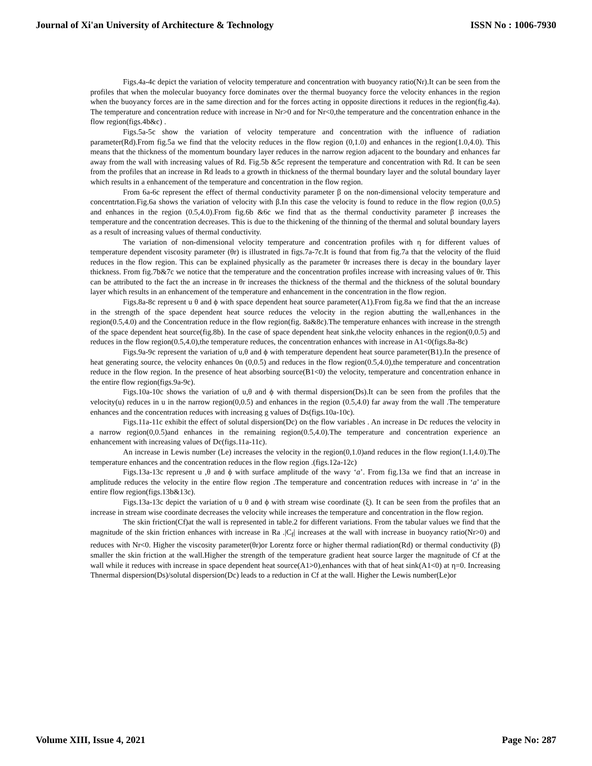Journal of Xi'an University of Architecture & Technology ISSN No : 1006-7930
Figs.4a-4c depict the variation of velocity temperature and concentration with buoyancy ratio(Nr).It can be seen from the profiles that when the molecular buoyancy force dominates over the thermal buoyancy force the velocity enhances in the region when the buoyancy forces are in the same direction and for the forces acting in opposite directions it reduces in the region(fig.4a). The temperature and concentration reduce with increase in Nr>0 and for Nr<0,the temperature and the concentration enhance in the flow region(figs.4b&c) .
Figs.5a-5c show the variation of velocity temperature and concentration with the influence of radiation parameter(Rd).From fig.5a we find that the velocity reduces in the flow region (0,1.0) and enhances in the region(1.0,4.0). This means that the thickness of the momentum boundary layer reduces in the narrow region adjacent to the boundary and enhances far away from the wall with increasing values of Rd. Fig.5b &5c represent the temperature and concentration with Rd. It can be seen from the profiles that an increase in Rd leads to a growth in thickness of the thermal boundary layer and the solutal boundary layer which results in a enhancement of the temperature and concentration in the flow region.
From 6a-6c represent the effect of thermal conductivity parameter β on the non-dimensional velocity temperature and concentrtation.Fig.6a shows the variation of velocity with β.In this case the velocity is found to reduce in the flow region (0,0.5) and enhances in the region (0.5,4.0).From fig.6b &6c we find that as the thermal conductivity parameter β increases the temperature and the concentration decreases. This is due to the thickening of the thinning of the thermal and solutal boundary layers as a result of increasing values of thermal conductivity.
The variation of non-dimensional velocity temperature and concentration profiles with η for different values of temperature dependent viscosity parameter (θr) is illustrated in figs.7a-7c.It is found that from fig.7a that the velocity of the fluid reduces in the flow region. This can be explained physically as the parameter θr increases there is decay in the boundary layer thickness. From fig.7b&7c we notice that the temperature and the concentration profiles increase with increasing values of θr. This can be attributed to the fact the an increase in θr increases the thickness of the thermal and the thickness of the solutal boundary layer which results in an enhancement of the temperature and enhancement in the concentration in the flow region.
Figs.8a-8c represent u θ and ϕ with space dependent heat source parameter(A1).From fig.8a we find that the an increase in the strength of the space dependent heat source reduces the velocity in the region abutting the wall,enhances in the region(0.5,4.0) and the Concentration reduce in the flow region(fig. 8a&8c).The temperature enhances with increase in the strength of the space dependent heat source(fig.8b). In the case of space dependent heat sink,the velocity enhances in the region(0,0.5) and reduces in the flow region(0.5,4.0),the temperature reduces, the concentration enhances with increase in A1<0(figs.8a-8c)
Figs.9a-9c represent the variation of u,θ and ϕ with temperature dependent heat source parameter(B1).In the presence of heat generating source, the velocity enhances 0n (0,0.5) and reduces in the flow region(0.5,4.0),the temperature and concentration reduce in the flow region. In the presence of heat absorbing source(B1<0) the velocity, temperature and concentration enhance in the entire flow region(figs.9a-9c).
Figs.10a-10c shows the variation of u,θ and ϕ with thermal dispersion(Ds).It can be seen from the profiles that the velocity(u) reduces in u in the narrow region(0,0.5) and enhances in the region (0.5,4.0) far away from the wall .The temperature enhances and the concentration reduces with increasing g values of Ds(figs.10a-10c).
Figs.11a-11c exhibit the effect of solutal dispersion(Dc) on the flow variables . An increase in Dc reduces the velocity in a narrow region(0,0.5)and enhances in the remaining region(0.5,4.0).The temperature and concentration experience an enhancement with increasing values of Dc(figs.11a-11c).
An increase in Lewis number (Le) increases the velocity in the region(0,1.0)and reduces in the flow region(1.1,4.0).The temperature enhances and the concentration reduces in the flow region .(figs.12a-12c)
Figs.13a-13c represent u ,θ and ϕ with surface amplitude of the wavy ‘a’. From fig.13a we find that an increase in amplitude reduces the velocity in the entire flow region .The temperature and concentration reduces with increase in ‘a’ in the entire flow region(figs.13b&13c).
Figs.13a-13c depict the variation of u θ and ϕ with stream wise coordinate (ξ). It can be seen from the profiles that an increase in stream wise coordinate decreases the velocity while increases the temperature and concentration in the flow region.
The skin friction(Cf)at the wall is represented in table.2 for different variations. From the tabular values we find that the magnitude of the skin friction enhances with increase in Ra .|C<sub>f</sub>| increases at the wall with increase in buoyancy ratio(Nr>0) and reduces with Nr<0. Higher the viscosity parameter(θr)or Lorentz force or higher thermal radiation(Rd) or thermal conductivity (β) smaller the skin friction at the wall.Higher the strength of the temperature gradient heat source larger the magnitude of Cf at the wall while it reduces with increase in space dependent heat source(A1>0),enhances with that of heat sink(A1<0) at η=0. Increasing Thnermal dispersion(Ds)/solutal dispersion(Dc) leads to a reduction in Cf at the wall. Higher the Lewis number(Le)or
Volume XIII, Issue 4, 2021 Page No: 287